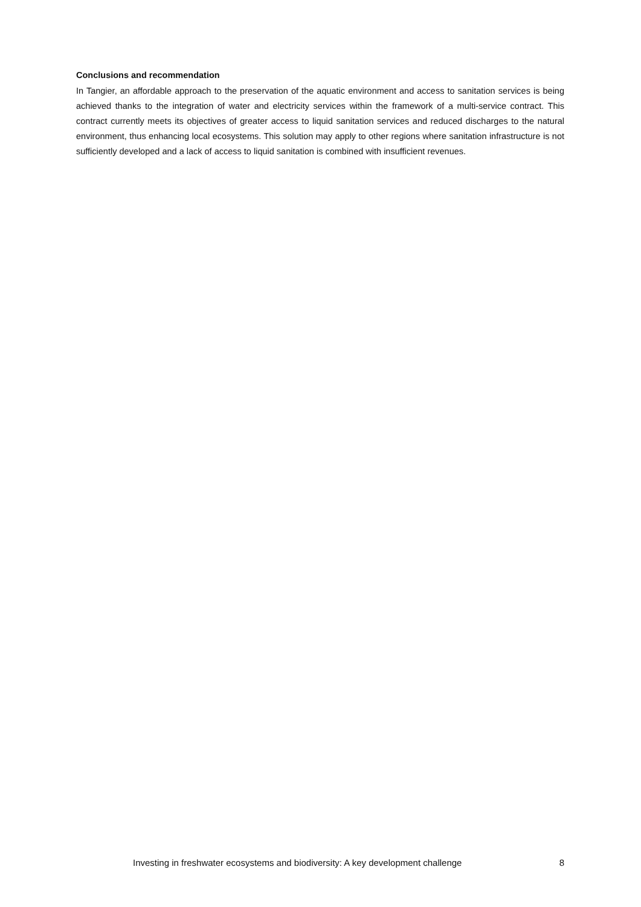Conclusions and recommendation
In Tangier, an affordable approach to the preservation of the aquatic environment and access to sanitation services is being achieved thanks to the integration of water and electricity services within the framework of a multi-service contract. This contract currently meets its objectives of greater access to liquid sanitation services and reduced discharges to the natural environment, thus enhancing local ecosystems. This solution may apply to other regions where sanitation infrastructure is not sufficiently developed and a lack of access to liquid sanitation is combined with insufficient revenues.
Investing in freshwater ecosystems and biodiversity: A key development challenge 8